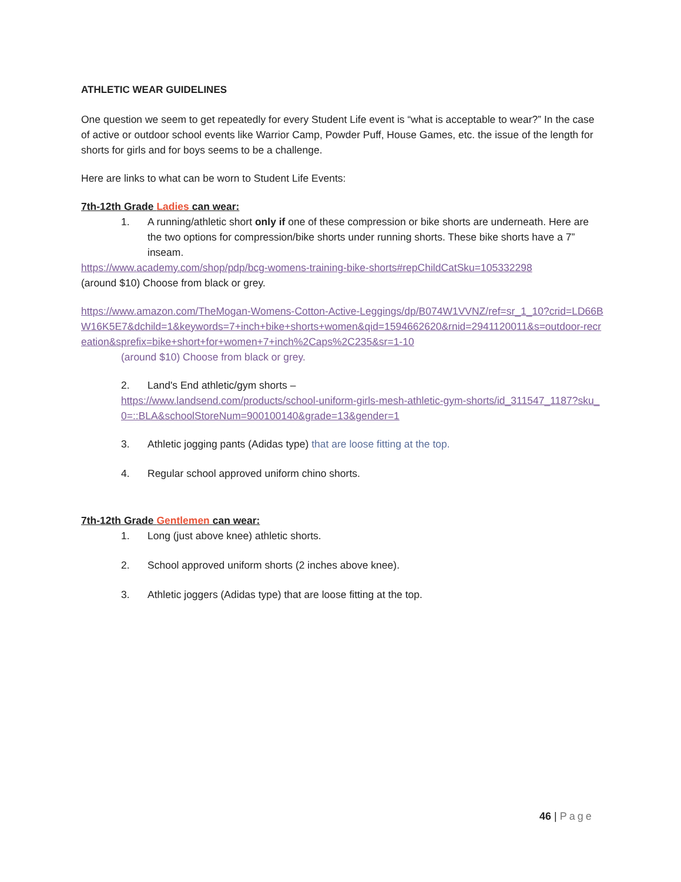ATHLETIC WEAR GUIDELINES
One question we seem to get repeatedly for every Student Life event is “what is acceptable to wear?” In the case of active or outdoor school events like Warrior Camp, Powder Puff, House Games, etc. the issue of the length for shorts for girls and for boys seems to be a challenge.
Here are links to what can be worn to Student Life Events:
7th-12th Grade Ladies can wear:
1. A running/athletic short only if one of these compression or bike shorts are underneath. Here are the two options for compression/bike shorts under running shorts. These bike shorts have a 7” inseam.
https://www.academy.com/shop/pdp/bcg-womens-training-bike-shorts#repChildCatSku=105332298
(around $10) Choose from black or grey.
https://www.amazon.com/TheMogan-Womens-Cotton-Active-Leggings/dp/B074W1VVNZ/ref=sr_1_10?crid=LD66BW16K5E7&dchild=1&keywords=7+inch+bike+shorts+women&qid=1594662620&rnid=2941120011&s=outdoor-recreation&sprefix=bike+short+for+women+7+inch%2Caps%2C235&sr=1-10
(around $10) Choose from black or grey.
2. Land's End athletic/gym shorts –
https://www.landsend.com/products/school-uniform-girls-mesh-athletic-gym-shorts/id_311547_1187?sku_0=::BLA&schoolStoreNum=900100140&grade=13&gender=1
3. Athletic jogging pants (Adidas type) that are loose fitting at the top.
4. Regular school approved uniform chino shorts.
7th-12th Grade Gentlemen can wear:
1. Long (just above knee) athletic shorts.
2. School approved uniform shorts (2 inches above knee).
3. Athletic joggers (Adidas type) that are loose fitting at the top.
46 | Page